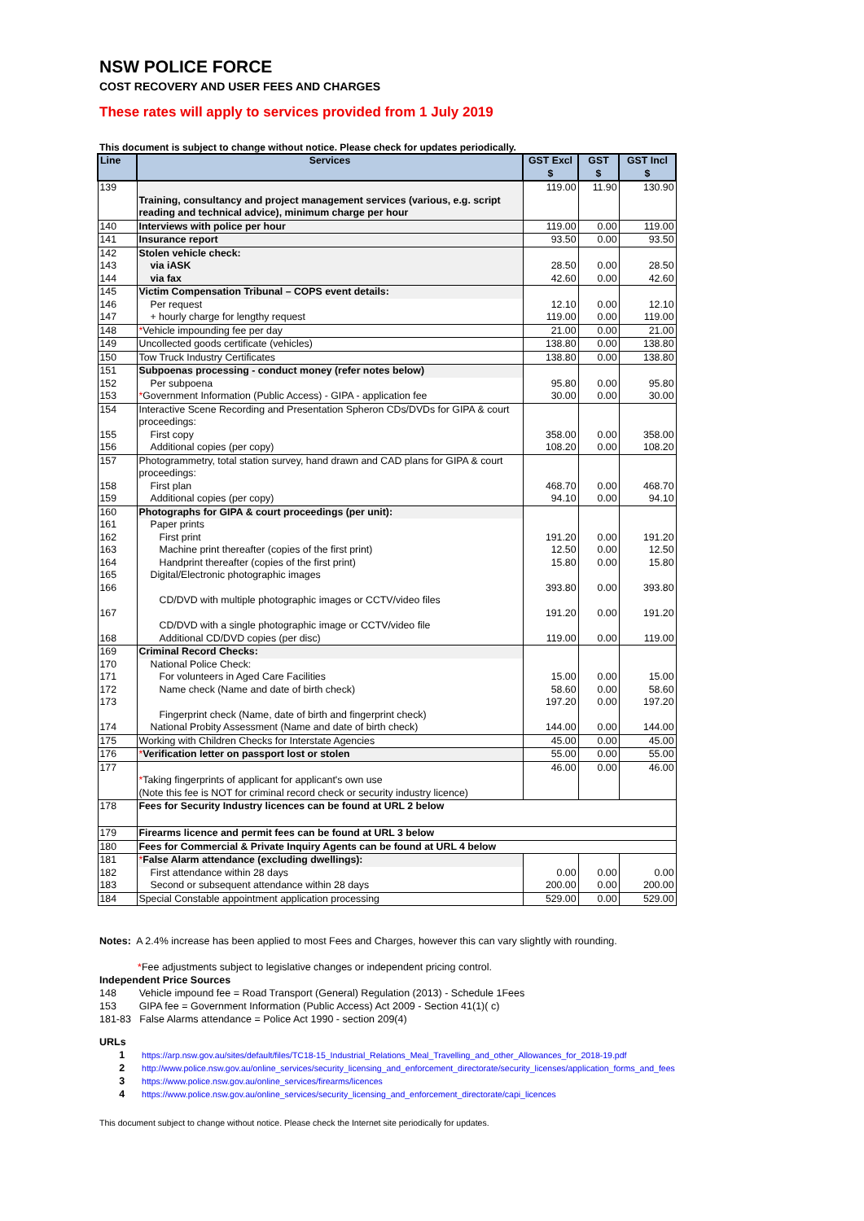NSW POLICE FORCE
COST RECOVERY AND USER FEES AND CHARGES
These rates will apply to services provided from 1 July 2019
This document is subject to change without notice. Please check for updates periodically.
| Line | Services | GST Excl $ | GST $ | GST Incl $ |
| --- | --- | --- | --- | --- |
| 139 | Training, consultancy and project management services (various, e.g. script reading and technical advice), minimum charge per hour | 119.00 | 11.90 | 130.90 |
| 140 | Interviews with police per hour | 119.00 | 0.00 | 119.00 |
| 141 | Insurance report | 93.50 | 0.00 | 93.50 |
| 142 | Stolen vehicle check: | | | |
| 143 | via iASK | 28.50 | 0.00 | 28.50 |
| 144 | via fax | 42.60 | 0.00 | 42.60 |
| 145 | Victim Compensation Tribunal – COPS event details: | | | |
| 146 | Per request | 12.10 | 0.00 | 12.10 |
| 147 | + hourly charge for lengthy request | 119.00 | 0.00 | 119.00 |
| 148 | * Vehicle impounding fee per day | 21.00 | 0.00 | 21.00 |
| 149 | Uncollected goods certificate (vehicles) | 138.80 | 0.00 | 138.80 |
| 150 | Tow Truck Industry Certificates | 138.80 | 0.00 | 138.80 |
| 151 | Subpoenas processing - conduct money (refer notes below) | | | |
| 152 | Per subpoena | 95.80 | 0.00 | 95.80 |
| 153 | * Government Information (Public Access) - GIPA - application fee | 30.00 | 0.00 | 30.00 |
| 154 | Interactive Scene Recording and Presentation Spheron CDs/DVDs for GIPA & court proceedings: | | | |
| 155 | First copy | 358.00 | 0.00 | 358.00 |
| 156 | Additional copies (per copy) | 108.20 | 0.00 | 108.20 |
| 157 | Photogrammetry, total station survey, hand drawn and CAD plans for GIPA & court proceedings: | | | |
| 158 | First plan | 468.70 | 0.00 | 468.70 |
| 159 | Additional copies (per copy) | 94.10 | 0.00 | 94.10 |
| 160 | Photographs for GIPA & court proceedings (per unit): | | | |
| 161 | Paper prints | | | |
| 162 | First print | 191.20 | 0.00 | 191.20 |
| 163 | Machine print thereafter (copies of the first print) | 12.50 | 0.00 | 12.50 |
| 164 | Handprint thereafter (copies of the first print) | 15.80 | 0.00 | 15.80 |
| 165 | Digital/Electronic photographic images | | | |
| 166 | CD/DVD with multiple photographic images or CCTV/video files | 393.80 | 0.00 | 393.80 |
| 167 | CD/DVD with a single photographic image or CCTV/video file | 191.20 | 0.00 | 191.20 |
| 168 | Additional CD/DVD copies (per disc) | 119.00 | 0.00 | 119.00 |
| 169 | Criminal Record Checks: | | | |
| 170 | National Police Check: | | | |
| 171 | For volunteers in Aged Care Facilities | 15.00 | 0.00 | 15.00 |
| 172 | Name check (Name and date of birth check) | 58.60 | 0.00 | 58.60 |
| 173 | Fingerprint check (Name, date of birth and fingerprint check) | 197.20 | 0.00 | 197.20 |
| 174 | National Probity Assessment (Name and date of birth check) | 144.00 | 0.00 | 144.00 |
| 175 | Working with Children Checks for Interstate Agencies | 45.00 | 0.00 | 45.00 |
| 176 | * Verification letter on passport lost or stolen | 55.00 | 0.00 | 55.00 |
| 177 | * Taking fingerprints of applicant for applicant's own use (Note this fee is NOT for criminal record check or security industry licence) | 46.00 | 0.00 | 46.00 |
| 178 | Fees for Security Industry licences can be found at URL 2 below | | | |
| 179 | Firearms licence and permit fees can be found at URL 3 below | | | |
| 180 | Fees for Commercial & Private Inquiry Agents can be found at URL 4 below | | | |
| 181 | * False Alarm attendance (excluding dwellings): | | | |
| 182 | First attendance within 28 days | 0.00 | 0.00 | 0.00 |
| 183 | Second or subsequent attendance within 28 days | 200.00 | 0.00 | 200.00 |
| 184 | Special Constable appointment application processing | 529.00 | 0.00 | 529.00 |
Notes: A 2.4% increase has been applied to most Fees and Charges, however this can vary slightly with rounding.
*Fee adjustments subject to legislative changes or independent pricing control.
Independent Price Sources
148 Vehicle impound fee = Road Transport (General) Regulation (2013) - Schedule 1Fees
153 GIPA fee = Government Information (Public Access) Act 2009 - Section 41(1)( c)
181-83 False Alarms attendance = Police Act 1990 - section 209(4)
URLs
1 https://arp.nsw.gov.au/sites/default/files/TC18-15_Industrial_Relations_Meal_Travelling_and_other_Allowances_for_2018-19.pdf
2 http://www.police.nsw.gov.au/online_services/security_licensing_and_enforcement_directorate/security_licenses/application_forms_and_fees
3 https://www.police.nsw.gov.au/online_services/firearms/licences
4 https://www.police.nsw.gov.au/online_services/security_licensing_and_enforcement_directorate/capi_licences
This document subject to change without notice. Please check the Internet site periodically for updates.